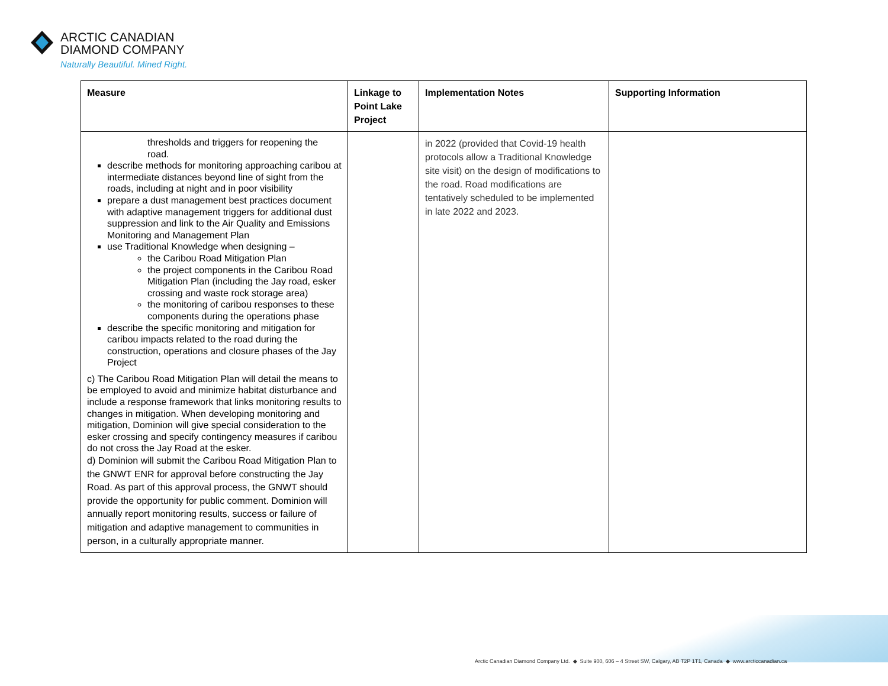ARCTIC CANADIAN
DIAMOND COMPANY
Naturally Beautiful. Mined Right.
| Measure | Linkage to Point Lake Project | Implementation Notes | Supporting Information |
| --- | --- | --- | --- |
| thresholds and triggers for reopening the road. describe methods for monitoring approaching caribou at intermediate distances beyond line of sight from the roads, including at night and in poor visibility prepare a dust management best practices document with adaptive management triggers for additional dust suppression and link to the Air Quality and Emissions Monitoring and Management Plan use Traditional Knowledge when designing – the Caribou Road Mitigation Plan the project components in the Caribou Road Mitigation Plan (including the Jay road, esker crossing and waste rock storage area) the monitoring of caribou responses to these components during the operations phase describe the specific monitoring and mitigation for caribou impacts related to the road during the construction, operations and closure phases of the Jay Project c) The Caribou Road Mitigation Plan will detail the means to be employed to avoid and minimize habitat disturbance and include a response framework that links monitoring results to changes in mitigation. When developing monitoring and mitigation, Dominion will give special consideration to the esker crossing and specify contingency measures if caribou do not cross the Jay Road at the esker. d) Dominion will submit the Caribou Road Mitigation Plan to the GNWT ENR for approval before constructing the Jay Road. As part of this approval process, the GNWT should provide the opportunity for public comment. Dominion will annually report monitoring results, success or failure of mitigation and adaptive management to communities in person, in a culturally appropriate manner. | | in 2022 (provided that Covid-19 health protocols allow a Traditional Knowledge site visit) on the design of modifications to the road. Road modifications are tentatively scheduled to be implemented in late 2022 and 2023. | |
Arctic Canadian Diamond Company Ltd. ◆ Suite 900, 606 – 4 Street SW, Calgary, AB T2P 1T1, Canada ◆ www.arcticcanadian.ca